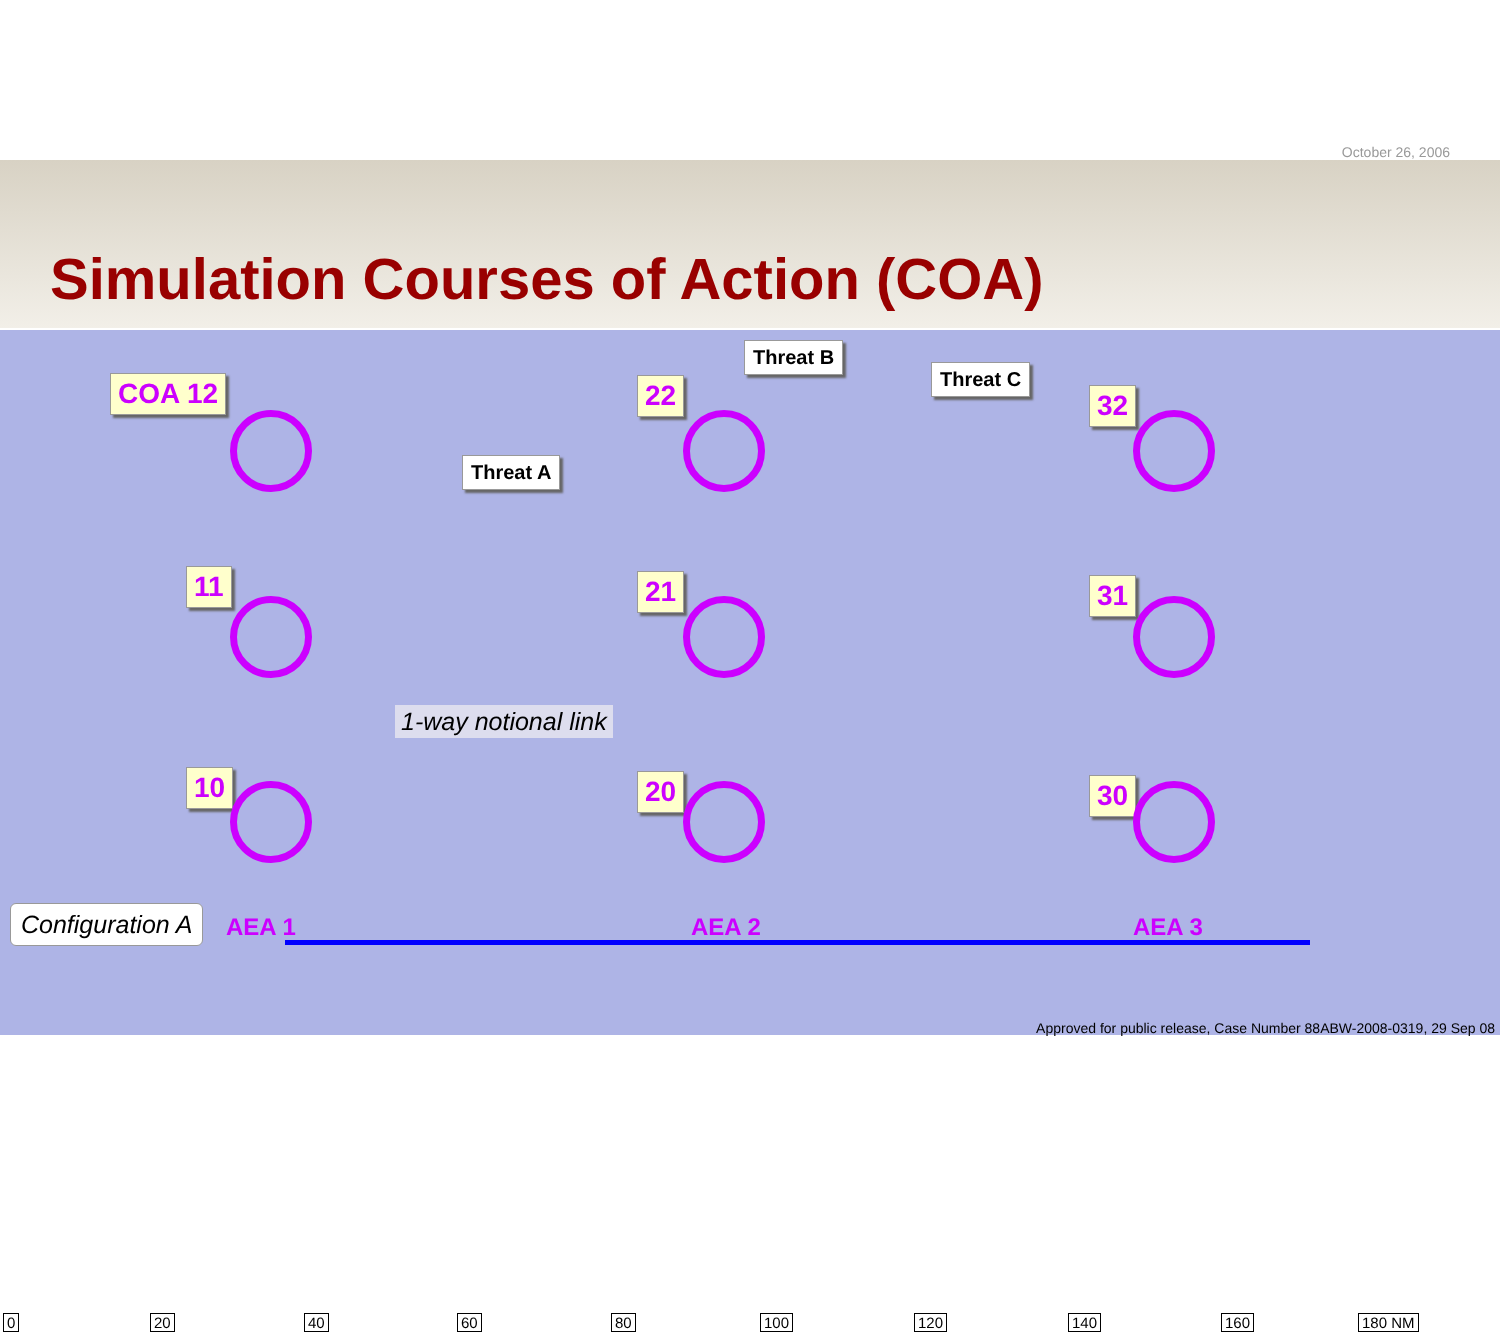October 26, 2006
Simulation Courses of Action (COA)
COA 12 22 32
11 21 31
10 20 30
Threat A
Threat B
Threat C
1-way notional link
Configuration A AEA 1 AEA 2 AEA 3
0 20 40 60 80 100 120 140 160 180 NM
Approved for public release, Case Number 88ABW-2008-0319, 29 Sep 08